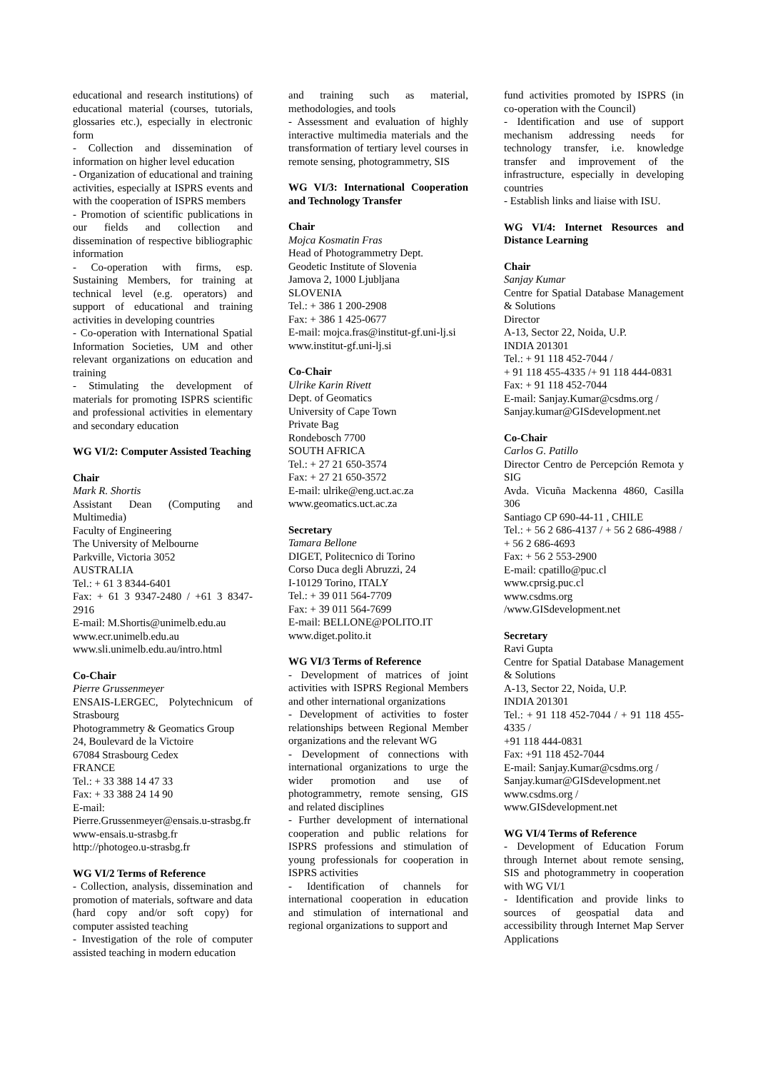educational and research institutions) of educational material (courses, tutorials, glossaries etc.), especially in electronic form
- Collection and dissemination of information on higher level education
- Organization of educational and training activities, especially at ISPRS events and with the cooperation of ISPRS members
- Promotion of scientific publications in our fields and collection and dissemination of respective bibliographic information
- Co-operation with firms, esp. Sustaining Members, for training at technical level (e.g. operators) and support of educational and training activities in developing countries
- Co-operation with International Spatial Information Societies, UM and other relevant organizations on education and training
- Stimulating the development of materials for promoting ISPRS scientific and professional activities in elementary and secondary education
WG VI/2: Computer Assisted Teaching
Chair
Mark R. Shortis
Assistant Dean (Computing and Multimedia)
Faculty of Engineering
The University of Melbourne
Parkville, Victoria 3052
AUSTRALIA
Tel.: + 61 3 8344-6401
Fax: + 61 3 9347-2480 / +61 3 8347-2916
E-mail: M.Shortis@unimelb.edu.au
www.ecr.unimelb.edu.au
www.sli.unimelb.edu.au/intro.html
Co-Chair
Pierre Grussenmeyer
ENSAIS-LERGEC, Polytechnicum of Strasbourg
Photogrammetry & Geomatics Group
24, Boulevard de la Victoire
67084 Strasbourg Cedex
FRANCE
Tel.: + 33 388 14 47 33
Fax: + 33 388 24 14 90
E-mail:
Pierre.Grussenmeyer@ensais.u-strasbg.fr
www-ensais.u-strasbg.fr
http://photogeo.u-strasbg.fr
WG VI/2 Terms of Reference
- Collection, analysis, dissemination and promotion of materials, software and data (hard copy and/or soft copy) for computer assisted teaching
- Investigation of the role of computer assisted teaching in modern education
and training such as material, methodologies, and tools
- Assessment and evaluation of highly interactive multimedia materials and the transformation of tertiary level courses in remote sensing, photogrammetry, SIS
WG VI/3: International Cooperation and Technology Transfer
Chair
Mojca Kosmatin Fras
Head of Photogrammetry Dept.
Geodetic Institute of Slovenia
Jamova 2, 1000 Ljubljana
SLOVENIA
Tel.: + 386 1 200-2908
Fax: + 386 1 425-0677
E-mail: mojca.fras@institut-gf.uni-lj.si
www.institut-gf.uni-lj.si
Co-Chair
Ulrike Karin Rivett
Dept. of Geomatics
University of Cape Town
Private Bag
Rondebosch 7700
SOUTH AFRICA
Tel.: + 27 21 650-3574
Fax: + 27 21 650-3572
E-mail: ulrike@eng.uct.ac.za
www.geomatics.uct.ac.za
Secretary
Tamara Bellone
DIGET, Politecnico di Torino
Corso Duca degli Abruzzi, 24
I-10129 Torino, ITALY
Tel.: + 39 011 564-7709
Fax: + 39 011 564-7699
E-mail: BELLONE@POLITO.IT
www.diget.polito.it
WG VI/3 Terms of Reference
- Development of matrices of joint activities with ISPRS Regional Members and other international organizations
- Development of activities to foster relationships between Regional Member organizations and the relevant WG
- Development of connections with international organizations to urge the wider promotion and use of photogrammetry, remote sensing, GIS and related disciplines
- Further development of international cooperation and public relations for ISPRS professions and stimulation of young professionals for cooperation in ISPRS activities
- Identification of channels for international cooperation in education and stimulation of international and regional organizations to support and
fund activities promoted by ISPRS (in co-operation with the Council)
- Identification and use of support mechanism addressing needs for technology transfer, i.e. knowledge transfer and improvement of the infrastructure, especially in developing countries
- Establish links and liaise with ISU.
WG VI/4: Internet Resources and Distance Learning
Chair
Sanjay Kumar
Centre for Spatial Database Management & Solutions
Director
A-13, Sector 22, Noida, U.P.
INDIA 201301
Tel.: + 91 118 452-7044 /
+ 91 118 455-4335 /+ 91 118 444-0831
Fax: + 91 118 452-7044
E-mail: Sanjay.Kumar@csdms.org /
Sanjay.kumar@GISdevelopment.net
Co-Chair
Carlos G. Patillo
Director Centro de Percepción Remota y SIG
Avda. Vicuña Mackenna 4860, Casilla 306
Santiago CP 690-44-11 , CHILE
Tel.: + 56 2 686-4137 / + 56 2 686-4988 /
+ 56 2 686-4693
Fax: + 56 2 553-2900
E-mail: cpatillo@puc.cl
www.cprsig.puc.cl
www.csdms.org
/www.GISdevelopment.net
Secretary
Ravi Gupta
Centre for Spatial Database Management & Solutions
A-13, Sector 22, Noida, U.P.
INDIA 201301
Tel.: + 91 118 452-7044 / + 91 118 455-4335 /
+91 118 444-0831
Fax: +91 118 452-7044
E-mail: Sanjay.Kumar@csdms.org /
Sanjay.kumar@GISdevelopment.net
www.csdms.org /
www.GISdevelopment.net
WG VI/4 Terms of Reference
- Development of Education Forum through Internet about remote sensing, SIS and photogrammetry in cooperation with WG VI/1
- Identification and provide links to sources of geospatial data and accessibility through Internet Map Server Applications